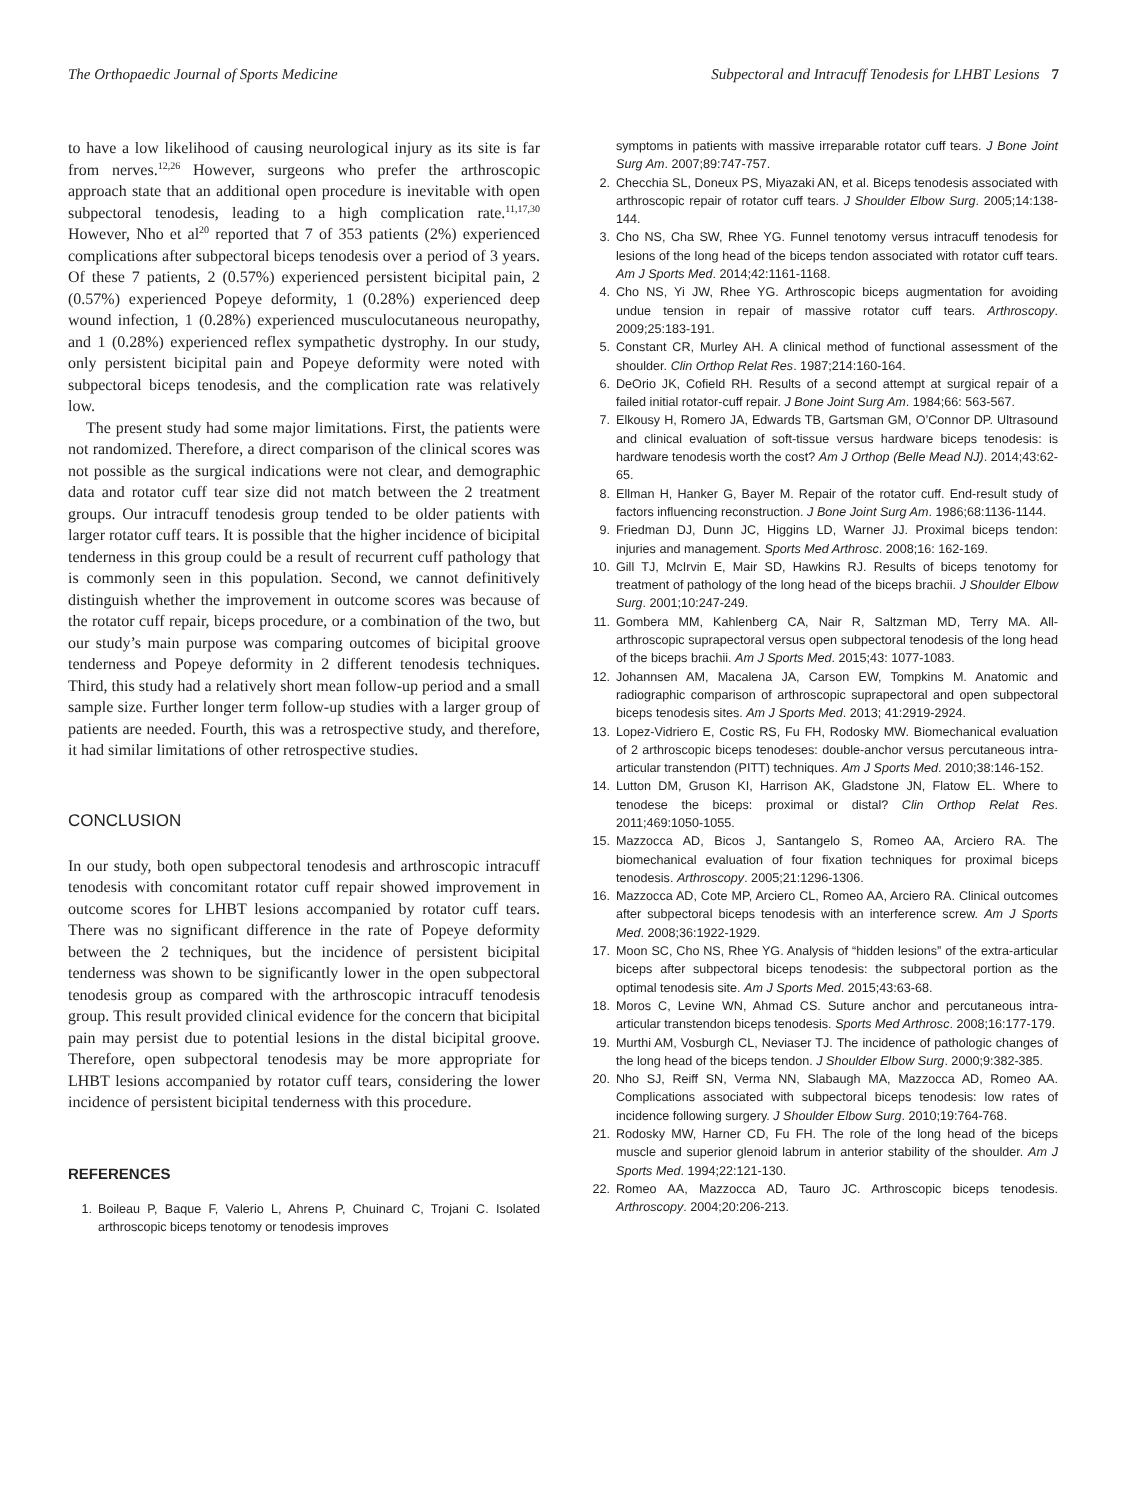The Orthopaedic Journal of Sports Medicine Subpectoral and Intracuff Tenodesis for LHBT Lesions 7
to have a low likelihood of causing neurological injury as its site is far from nerves.<sup>12,26</sup> However, surgeons who prefer the arthroscopic approach state that an additional open procedure is inevitable with open subpectoral tenodesis, leading to a high complication rate.<sup>11,17,30</sup> However, Nho et al<sup>20</sup> reported that 7 of 353 patients (2%) experienced complications after subpectoral biceps tenodesis over a period of 3 years. Of these 7 patients, 2 (0.57%) experienced persistent bicipital pain, 2 (0.57%) experienced Popeye deformity, 1 (0.28%) experienced deep wound infection, 1 (0.28%) experienced musculocutaneous neuropathy, and 1 (0.28%) experienced reflex sympathetic dystrophy. In our study, only persistent bicipital pain and Popeye deformity were noted with subpectoral biceps tenodesis, and the complication rate was relatively low.
The present study had some major limitations. First, the patients were not randomized. Therefore, a direct comparison of the clinical scores was not possible as the surgical indications were not clear, and demographic data and rotator cuff tear size did not match between the 2 treatment groups. Our intracuff tenodesis group tended to be older patients with larger rotator cuff tears. It is possible that the higher incidence of bicipital tenderness in this group could be a result of recurrent cuff pathology that is commonly seen in this population. Second, we cannot definitively distinguish whether the improvement in outcome scores was because of the rotator cuff repair, biceps procedure, or a combination of the two, but our study’s main purpose was comparing outcomes of bicipital groove tenderness and Popeye deformity in 2 different tenodesis techniques. Third, this study had a relatively short mean follow-up period and a small sample size. Further longer term follow-up studies with a larger group of patients are needed. Fourth, this was a retrospective study, and therefore, it had similar limitations of other retrospective studies.
CONCLUSION
In our study, both open subpectoral tenodesis and arthroscopic intracuff tenodesis with concomitant rotator cuff repair showed improvement in outcome scores for LHBT lesions accompanied by rotator cuff tears. There was no significant difference in the rate of Popeye deformity between the 2 techniques, but the incidence of persistent bicipital tenderness was shown to be significantly lower in the open subpectoral tenodesis group as compared with the arthroscopic intracuff tenodesis group. This result provided clinical evidence for the concern that bicipital pain may persist due to potential lesions in the distal bicipital groove. Therefore, open subpectoral tenodesis may be more appropriate for LHBT lesions accompanied by rotator cuff tears, considering the lower incidence of persistent bicipital tenderness with this procedure.
REFERENCES
1. Boileau P, Baque F, Valerio L, Ahrens P, Chuinard C, Trojani C. Isolated arthroscopic biceps tenotomy or tenodesis improves
symptoms in patients with massive irreparable rotator cuff tears. J Bone Joint Surg Am. 2007;89:747-757.
2. Checchia SL, Doneux PS, Miyazaki AN, et al. Biceps tenodesis associated with arthroscopic repair of rotator cuff tears. J Shoulder Elbow Surg. 2005;14:138-144.
3. Cho NS, Cha SW, Rhee YG. Funnel tenotomy versus intracuff tenodesis for lesions of the long head of the biceps tendon associated with rotator cuff tears. Am J Sports Med. 2014;42:1161-1168.
4. Cho NS, Yi JW, Rhee YG. Arthroscopic biceps augmentation for avoiding undue tension in repair of massive rotator cuff tears. Arthroscopy. 2009;25:183-191.
5. Constant CR, Murley AH. A clinical method of functional assessment of the shoulder. Clin Orthop Relat Res. 1987;214:160-164.
6. DeOrio JK, Cofield RH. Results of a second attempt at surgical repair of a failed initial rotator-cuff repair. J Bone Joint Surg Am. 1984;66: 563-567.
7. Elkousy H, Romero JA, Edwards TB, Gartsman GM, O’Connor DP. Ultrasound and clinical evaluation of soft-tissue versus hardware biceps tenodesis: is hardware tenodesis worth the cost? Am J Orthop (Belle Mead NJ). 2014;43:62-65.
8. Ellman H, Hanker G, Bayer M. Repair of the rotator cuff. End-result study of factors influencing reconstruction. J Bone Joint Surg Am. 1986;68:1136-1144.
9. Friedman DJ, Dunn JC, Higgins LD, Warner JJ. Proximal biceps tendon: injuries and management. Sports Med Arthrosc. 2008;16: 162-169.
10. Gill TJ, McIrvin E, Mair SD, Hawkins RJ. Results of biceps tenotomy for treatment of pathology of the long head of the biceps brachii. J Shoulder Elbow Surg. 2001;10:247-249.
11. Gombera MM, Kahlenberg CA, Nair R, Saltzman MD, Terry MA. All-arthroscopic suprapectoral versus open subpectoral tenodesis of the long head of the biceps brachii. Am J Sports Med. 2015;43: 1077-1083.
12. Johannsen AM, Macalena JA, Carson EW, Tompkins M. Anatomic and radiographic comparison of arthroscopic suprapectoral and open subpectoral biceps tenodesis sites. Am J Sports Med. 2013; 41:2919-2924.
13. Lopez-Vidriero E, Costic RS, Fu FH, Rodosky MW. Biomechanical evaluation of 2 arthroscopic biceps tenodeses: double-anchor versus percutaneous intra-articular transtendon (PITT) techniques. Am J Sports Med. 2010;38:146-152.
14. Lutton DM, Gruson KI, Harrison AK, Gladstone JN, Flatow EL. Where to tenodese the biceps: proximal or distal? Clin Orthop Relat Res. 2011;469:1050-1055.
15. Mazzocca AD, Bicos J, Santangelo S, Romeo AA, Arciero RA. The biomechanical evaluation of four fixation techniques for proximal biceps tenodesis. Arthroscopy. 2005;21:1296-1306.
16. Mazzocca AD, Cote MP, Arciero CL, Romeo AA, Arciero RA. Clinical outcomes after subpectoral biceps tenodesis with an interference screw. Am J Sports Med. 2008;36:1922-1929.
17. Moon SC, Cho NS, Rhee YG. Analysis of “hidden lesions” of the extra-articular biceps after subpectoral biceps tenodesis: the subpectoral portion as the optimal tenodesis site. Am J Sports Med. 2015;43:63-68.
18. Moros C, Levine WN, Ahmad CS. Suture anchor and percutaneous intra-articular transtendon biceps tenodesis. Sports Med Arthrosc. 2008;16:177-179.
19. Murthi AM, Vosburgh CL, Neviaser TJ. The incidence of pathologic changes of the long head of the biceps tendon. J Shoulder Elbow Surg. 2000;9:382-385.
20. Nho SJ, Reiff SN, Verma NN, Slabaugh MA, Mazzocca AD, Romeo AA. Complications associated with subpectoral biceps tenodesis: low rates of incidence following surgery. J Shoulder Elbow Surg. 2010;19:764-768.
21. Rodosky MW, Harner CD, Fu FH. The role of the long head of the biceps muscle and superior glenoid labrum in anterior stability of the shoulder. Am J Sports Med. 1994;22:121-130.
22. Romeo AA, Mazzocca AD, Tauro JC. Arthroscopic biceps tenodesis. Arthroscopy. 2004;20:206-213.